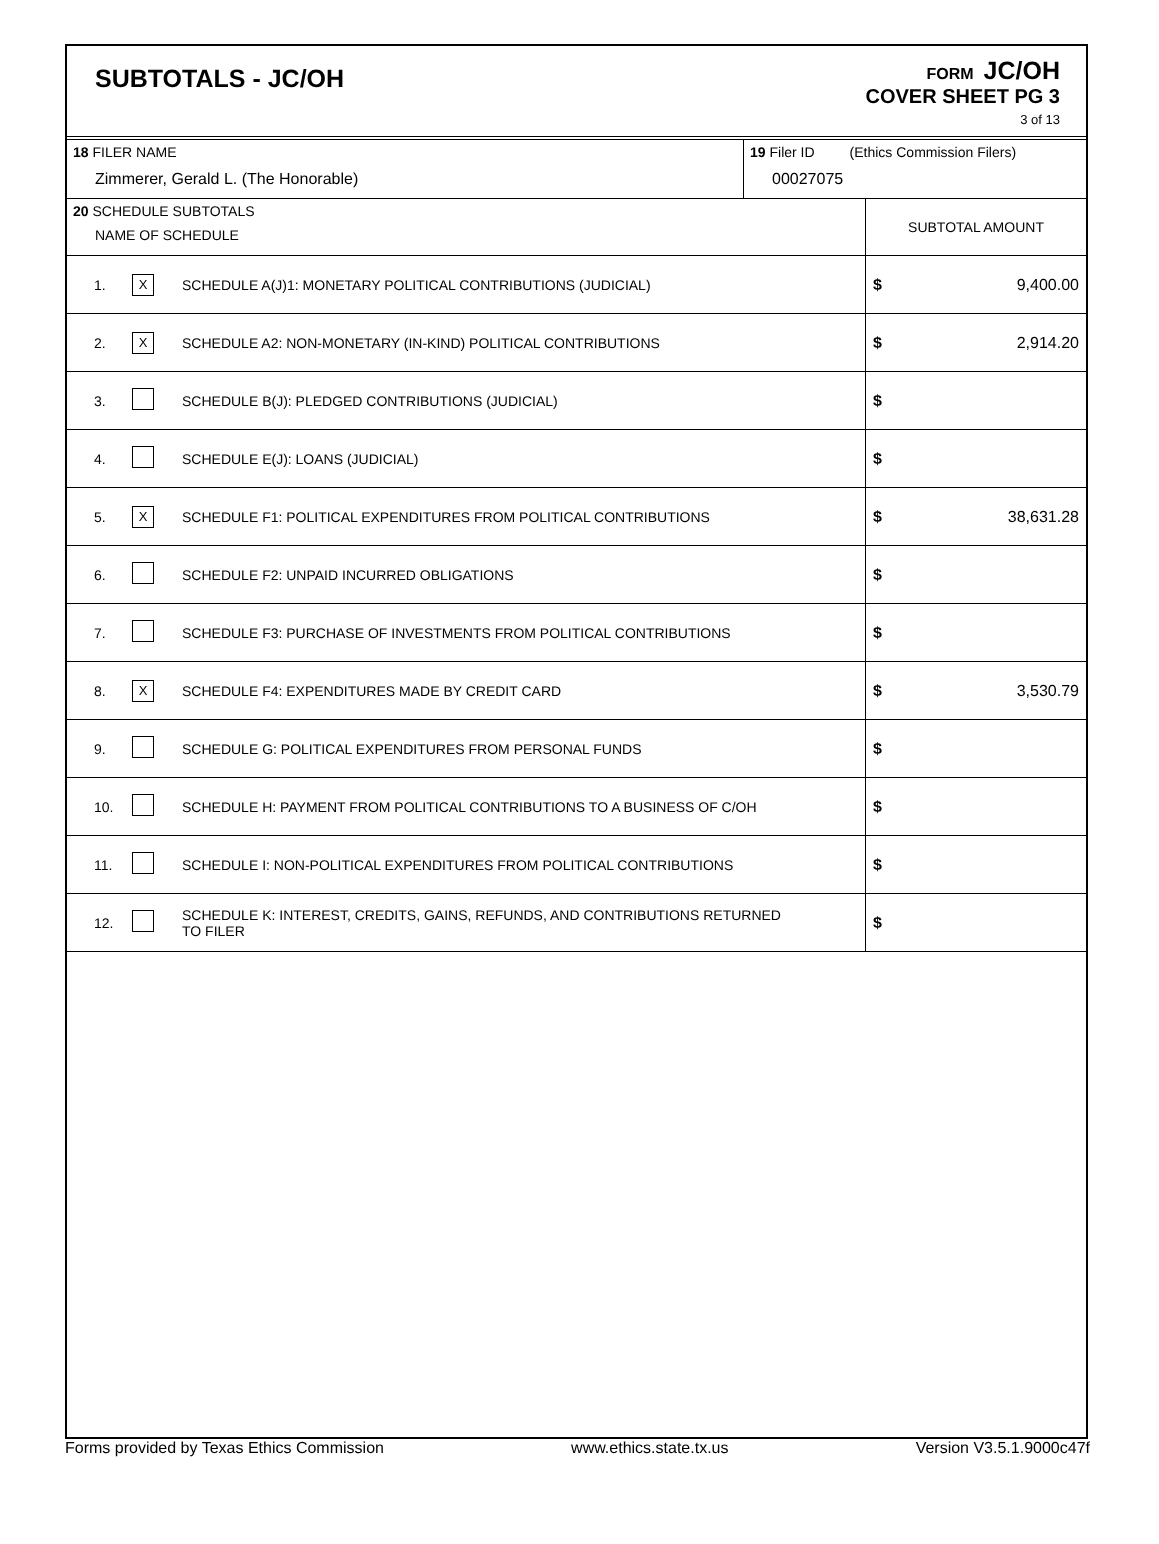SUBTOTALS - JC/OH
FORM JC/OH
COVER SHEET PG 3
3 of 13
| 18 FILER NAME Zimmerer, Gerald L. (The Honorable) | 19 Filer ID (Ethics Commission Filers) 00027075 |
| 20 SCHEDULE SUBTOTALS NAME OF SCHEDULE | SUBTOTAL AMOUNT |
| 1. | X | SCHEDULE A(J)1: MONETARY POLITICAL CONTRIBUTIONS (JUDICIAL) | $ 9,400.00 |
| 2. | X | SCHEDULE A2: NON-MONETARY (IN-KIND) POLITICAL CONTRIBUTIONS | $ 2,914.20 |
| 3. | | SCHEDULE B(J): PLEDGED CONTRIBUTIONS (JUDICIAL) | $ |
| 4. | | SCHEDULE E(J): LOANS (JUDICIAL) | $ |
| 5. | X | SCHEDULE F1: POLITICAL EXPENDITURES FROM POLITICAL CONTRIBUTIONS | $ 38,631.28 |
| 6. | | SCHEDULE F2: UNPAID INCURRED OBLIGATIONS | $ |
| 7. | | SCHEDULE F3: PURCHASE OF INVESTMENTS FROM POLITICAL CONTRIBUTIONS | $ |
| 8. | X | SCHEDULE F4: EXPENDITURES MADE BY CREDIT CARD | $ 3,530.79 |
| 9. | | SCHEDULE G: POLITICAL EXPENDITURES FROM PERSONAL FUNDS | $ |
| 10. | | SCHEDULE H: PAYMENT FROM POLITICAL CONTRIBUTIONS TO A BUSINESS OF C/OH | $ |
| 11. | | SCHEDULE I: NON-POLITICAL EXPENDITURES FROM POLITICAL CONTRIBUTIONS | $ |
| 12. | | SCHEDULE K: INTEREST, CREDITS, GAINS, REFUNDS, AND CONTRIBUTIONS RETURNED TO FILER | $ |
Forms provided by Texas Ethics Commission www.ethics.state.tx.us Version V3.5.1.9000c47f